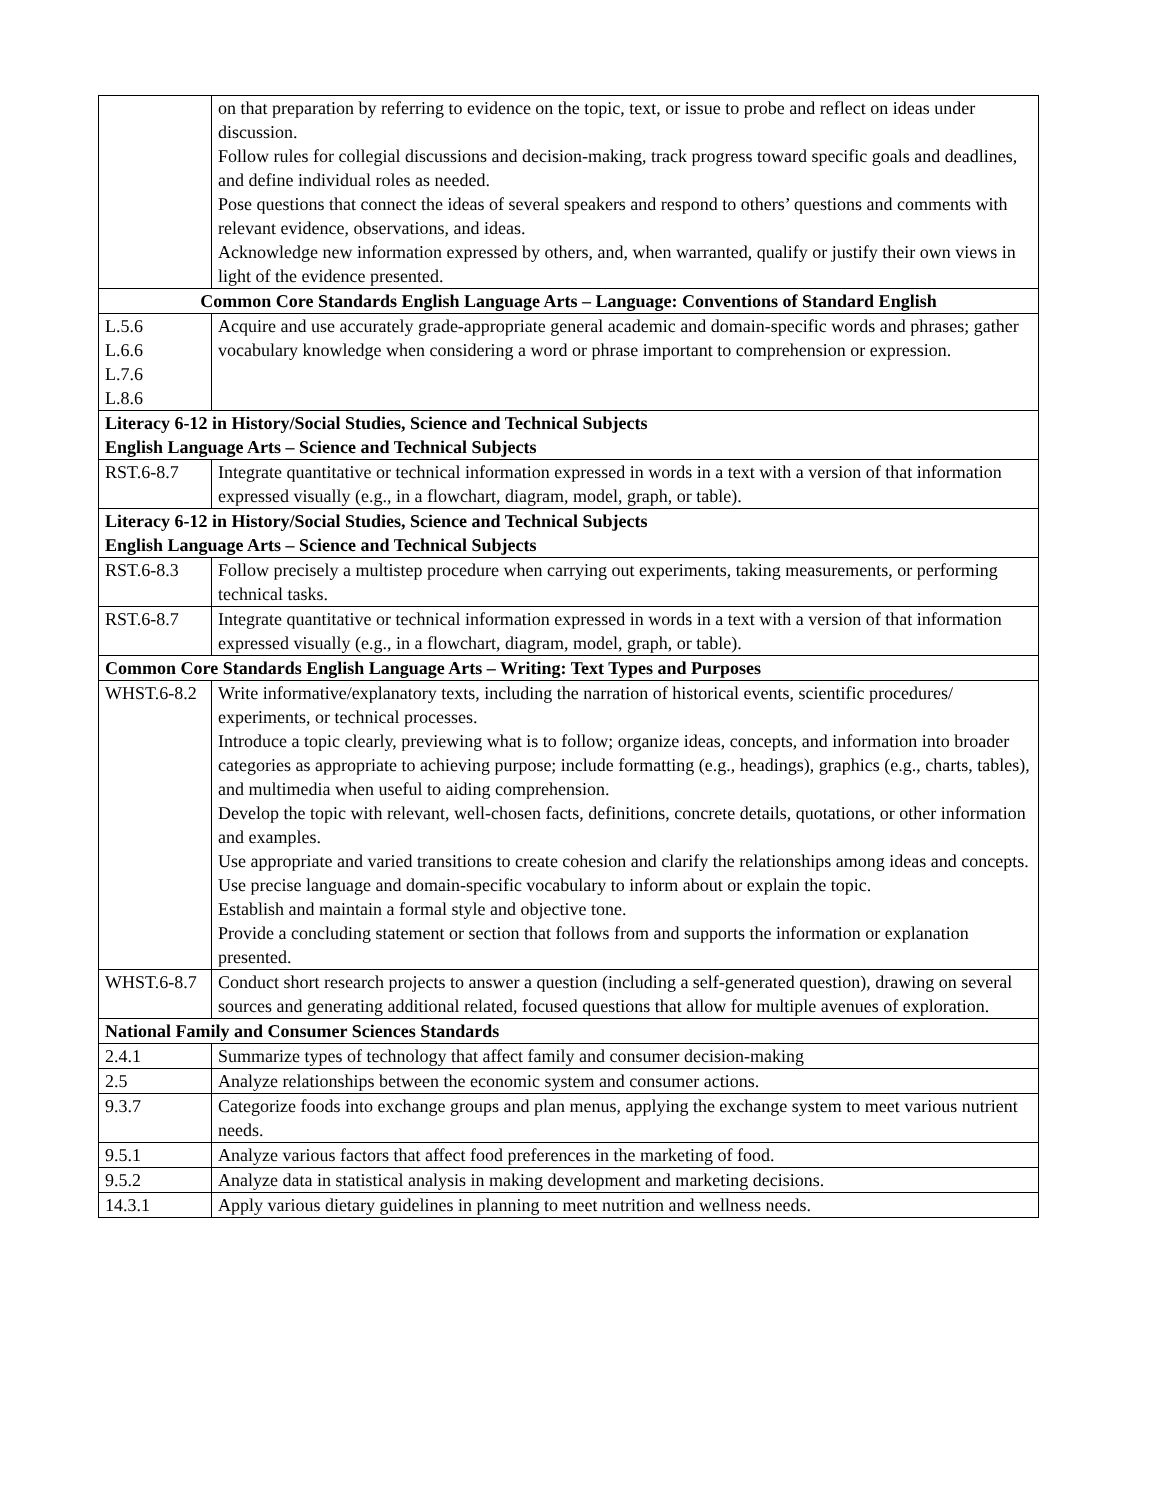| | on that preparation by referring to evidence on the topic, text, or issue to probe and reflect on ideas under discussion. Follow rules for collegial discussions and decision-making, track progress toward specific goals and deadlines, and define individual roles as needed. Pose questions that connect the ideas of several speakers and respond to others’ questions and comments with relevant evidence, observations, and ideas. Acknowledge new information expressed by others, and, when warranted, qualify or justify their own views in light of the evidence presented. |
| Common Core Standards English Language Arts – Language: Conventions of Standard English | |
| L.5.6 L.6.6 L.7.6 L.8.6 | Acquire and use accurately grade-appropriate general academic and domain-specific words and phrases; gather vocabulary knowledge when considering a word or phrase important to comprehension or expression. |
| Literacy 6-12 in History/Social Studies, Science and Technical Subjects English Language Arts – Science and Technical Subjects | |
| RST.6-8.7 | Integrate quantitative or technical information expressed in words in a text with a version of that information expressed visually (e.g., in a flowchart, diagram, model, graph, or table). |
| Literacy 6-12 in History/Social Studies, Science and Technical Subjects English Language Arts – Science and Technical Subjects | |
| RST.6-8.3 | Follow precisely a multistep procedure when carrying out experiments, taking measurements, or performing technical tasks. |
| RST.6-8.7 | Integrate quantitative or technical information expressed in words in a text with a version of that information expressed visually (e.g., in a flowchart, diagram, model, graph, or table). |
| Common Core Standards English Language Arts – Writing: Text Types and Purposes | |
| WHST.6-8.2 | Write informative/explanatory texts, including the narration of historical events, scientific procedures/ experiments, or technical processes. Introduce a topic clearly, previewing what is to follow; organize ideas, concepts, and information into broader categories as appropriate to achieving purpose; include formatting (e.g., headings), graphics (e.g., charts, tables), and multimedia when useful to aiding comprehension. Develop the topic with relevant, well-chosen facts, definitions, concrete details, quotations, or other information and examples. Use appropriate and varied transitions to create cohesion and clarify the relationships among ideas and concepts. Use precise language and domain-specific vocabulary to inform about or explain the topic. Establish and maintain a formal style and objective tone. Provide a concluding statement or section that follows from and supports the information or explanation presented. |
| WHST.6-8.7 | Conduct short research projects to answer a question (including a self-generated question), drawing on several sources and generating additional related, focused questions that allow for multiple avenues of exploration. |
| National Family and Consumer Sciences Standards | |
| 2.4.1 | Summarize types of technology that affect family and consumer decision-making |
| 2.5 | Analyze relationships between the economic system and consumer actions. |
| 9.3.7 | Categorize foods into exchange groups and plan menus, applying the exchange system to meet various nutrient needs. |
| 9.5.1 | Analyze various factors that affect food preferences in the marketing of food. |
| 9.5.2 | Analyze data in statistical analysis in making development and marketing decisions. |
| 14.3.1 | Apply various dietary guidelines in planning to meet nutrition and wellness needs. |